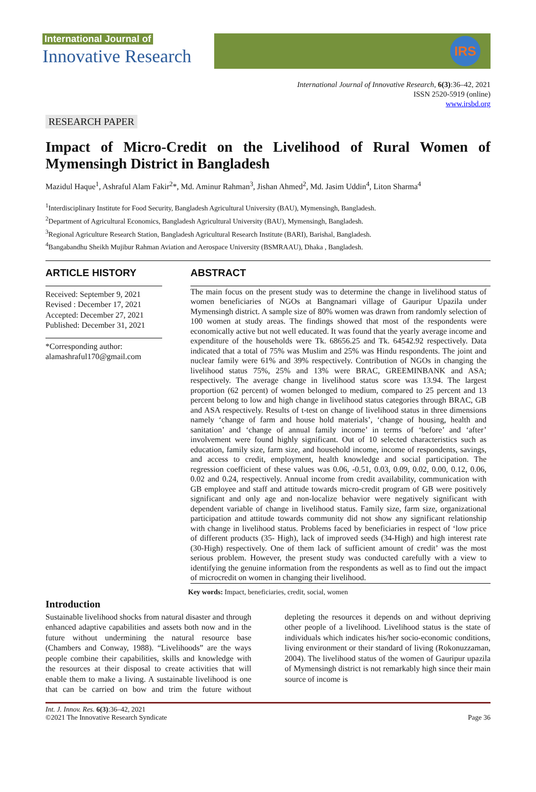International Journal of
Innovative Research
IRS
International Journal of Innovative Research, 6(3):36–42, 2021
ISSN 2520-5919 (online)
www.irsbd.org
RESEARCH PAPER
Impact of Micro-Credit on the Livelihood of Rural Women of
Mymensingh District in Bangladesh
Mazidul Haque<sup>1</sup>, Ashraful Alam Fakir<sup>2</sup>*, Md. Aminur Rahman<sup>3</sup>, Jishan Ahmed<sup>2</sup>, Md. Jasim Uddin<sup>4</sup>, Liton Sharma<sup>4</sup>
<sup>1</sup> Interdisciplinary Institute for Food Security, Bangladesh Agricultural University (BAU), Mymensingh, Bangladesh.
<sup>2</sup> Department of Agricultural Economics, Bangladesh Agricultural University (BAU), Mymensingh, Bangladesh.
<sup>3</sup> Regional Agriculture Research Station, Bangladesh Agricultural Research Institute (BARI), Barishal, Bangladesh.
<sup>4</sup> Bangabandhu Sheikh Mujibur Rahman Aviation and Aerospace University (BSMRAAU), Dhaka , Bangladesh.
ARTICLE HISTORY
Received: September 9, 2021
Revised : December 17, 2021
Accepted: December 27, 2021
Published: December 31, 2021
*Corresponding author:
alamashraful170@gmail.com
ABSTRACT
The main focus on the present study was to determine the change in livelihood status of women beneficiaries of NGOs at Bangnamari village of Gauripur Upazila under Mymensingh district. A sample size of 80% women was drawn from randomly selection of 100 women at study areas. The findings showed that most of the respondents were economically active but not well educated. It was found that the yearly average income and expenditure of the households were Tk. 68656.25 and Tk. 64542.92 respectively. Data indicated that a total of 75% was Muslim and 25% was Hindu respondents. The joint and nuclear family were 61% and 39% respectively. Contribution of NGOs in changing the livelihood status 75%, 25% and 13% were BRAC, GREEMINBANK and ASA; respectively. The average change in livelihood status score was 13.94. The largest proportion (62 percent) of women belonged to medium, compared to 25 percent and 13 percent belong to low and high change in livelihood status categories through BRAC, GB and ASA respectively. Results of t-test on change of livelihood status in three dimensions namely ‘change of farm and house hold materials’, ‘change of housing, health and sanitation’ and ‘change of annual family income’ in terms of ‘before’ and ‘after’ involvement were found highly significant. Out of 10 selected characteristics such as education, family size, farm size, and household income, income of respondents, savings, and access to credit, employment, health knowledge and social participation. The regression coefficient of these values was 0.06, -0.51, 0.03, 0.09, 0.02, 0.00, 0.12, 0.06, 0.02 and 0.24, respectively. Annual income from credit availability, communication with GB employee and staff and attitude towards micro-credit program of GB were positively significant and only age and non-localize behavior were negatively significant with dependent variable of change in livelihood status. Family size, farm size, organizational participation and attitude towards community did not show any significant relationship with change in livelihood status. Problems faced by beneficiaries in respect of ‘low price of different products (35- High), lack of improved seeds (34-High) and high interest rate (30-High) respectively. One of them lack of sufficient amount of credit’ was the most serious problem. However, the present study was conducted carefully with a view to identifying the genuine information from the respondents as well as to find out the impact of microcredit on women in changing their livelihood.
Key words: Impact, beneficiaries, credit, social, women
Introduction
Sustainable livelihood shocks from natural disaster and through enhanced adaptive capabilities and assets both now and in the future without undermining the natural resource base (Chambers and Conway, 1988). “Livelihoods” are the ways people combine their capabilities, skills and knowledge with the resources at their disposal to create activities that will enable them to make a living. A sustainable livelihood is one that can be carried on bow and trim the future without depleting the resources it depends on and without depriving other people of a livelihood. Livelihood status is the state of individuals which indicates his/her socio-economic conditions, living environment or their standard of living (Rokonuzzaman, 2004). The livelihood status of the women of Gauripur upazila of Mymensingh district is not remarkably high since their main source of income is
Int. J. Innov. Res. 6(3):36–42, 2021
©2021 The Innovative Research Syndicate
Page 36